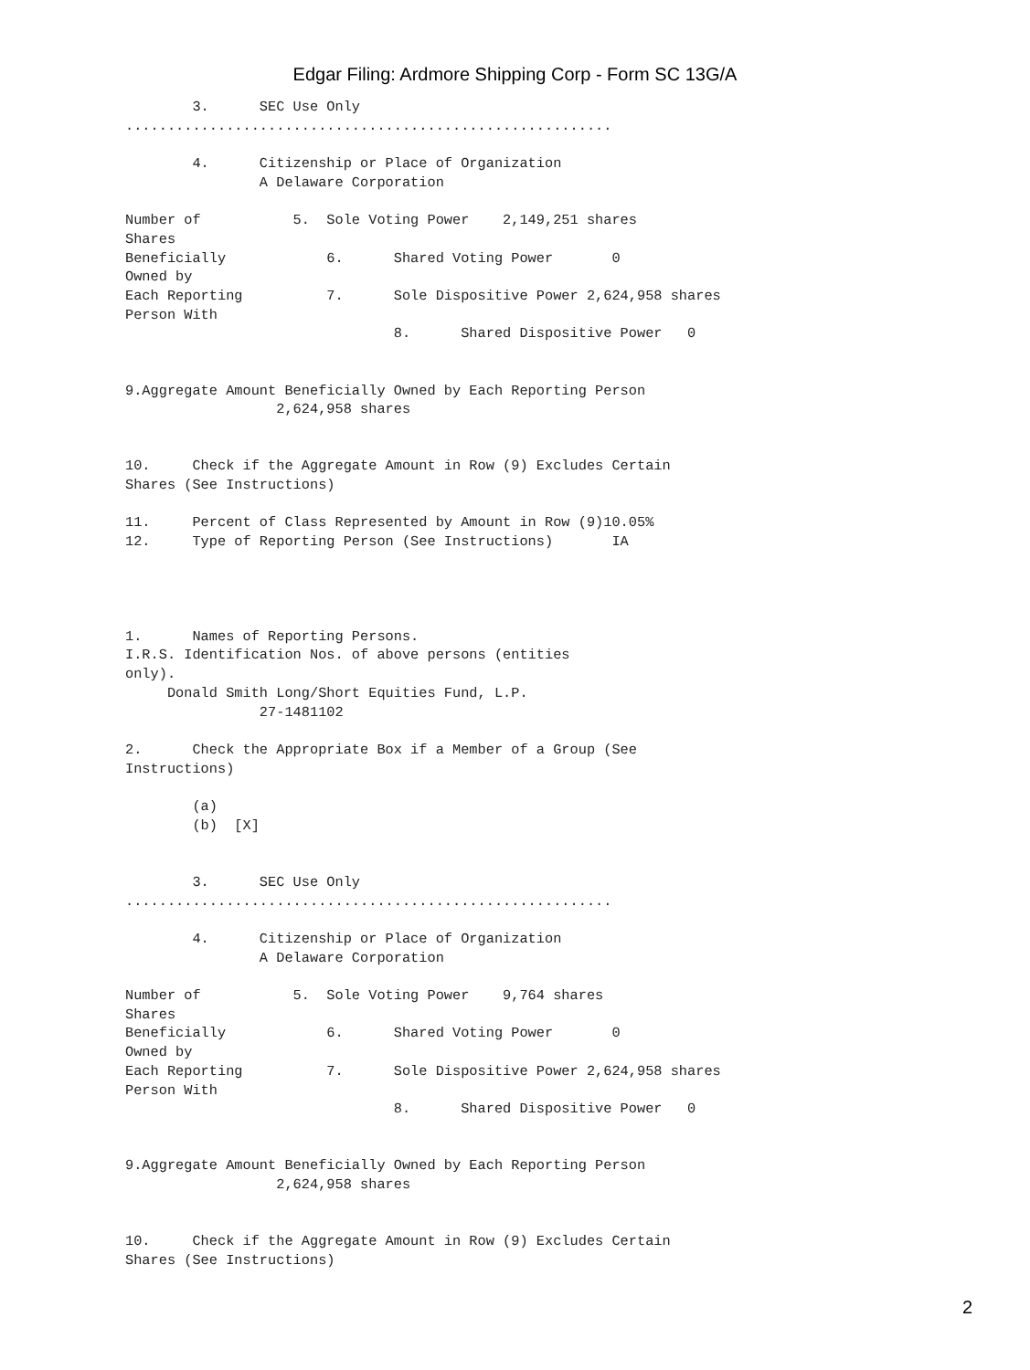Edgar Filing: Ardmore Shipping Corp - Form SC 13G/A
        3.      SEC Use Only
..........................................................

        4.      Citizenship or Place of Organization
                A Delaware Corporation

Number of           5.  Sole Voting Power    2,149,251 shares
Shares
Beneficially            6.      Shared Voting Power       0
Owned by
Each Reporting          7.      Sole Dispositive Power 2,624,958 shares
Person With
                                8.      Shared Dispositive Power   0


9.Aggregate Amount Beneficially Owned by Each Reporting Person
                  2,624,958 shares


10.     Check if the Aggregate Amount in Row (9) Excludes Certain
Shares (See Instructions)

11.     Percent of Class Represented by Amount in Row (9)10.05%
12.     Type of Reporting Person (See Instructions)       IA




1.      Names of Reporting Persons.
I.R.S. Identification Nos. of above persons (entities
only).
     Donald Smith Long/Short Equities Fund, L.P.
                27-1481102

2.      Check the Appropriate Box if a Member of a Group (See
Instructions)

        (a)
        (b)  [X]


        3.      SEC Use Only
..........................................................

        4.      Citizenship or Place of Organization
                A Delaware Corporation

Number of           5.  Sole Voting Power    9,764 shares
Shares
Beneficially            6.      Shared Voting Power       0
Owned by
Each Reporting          7.      Sole Dispositive Power 2,624,958 shares
Person With
                                8.      Shared Dispositive Power   0


9.Aggregate Amount Beneficially Owned by Each Reporting Person
                  2,624,958 shares


10.     Check if the Aggregate Amount in Row (9) Excludes Certain
Shares (See Instructions)
2